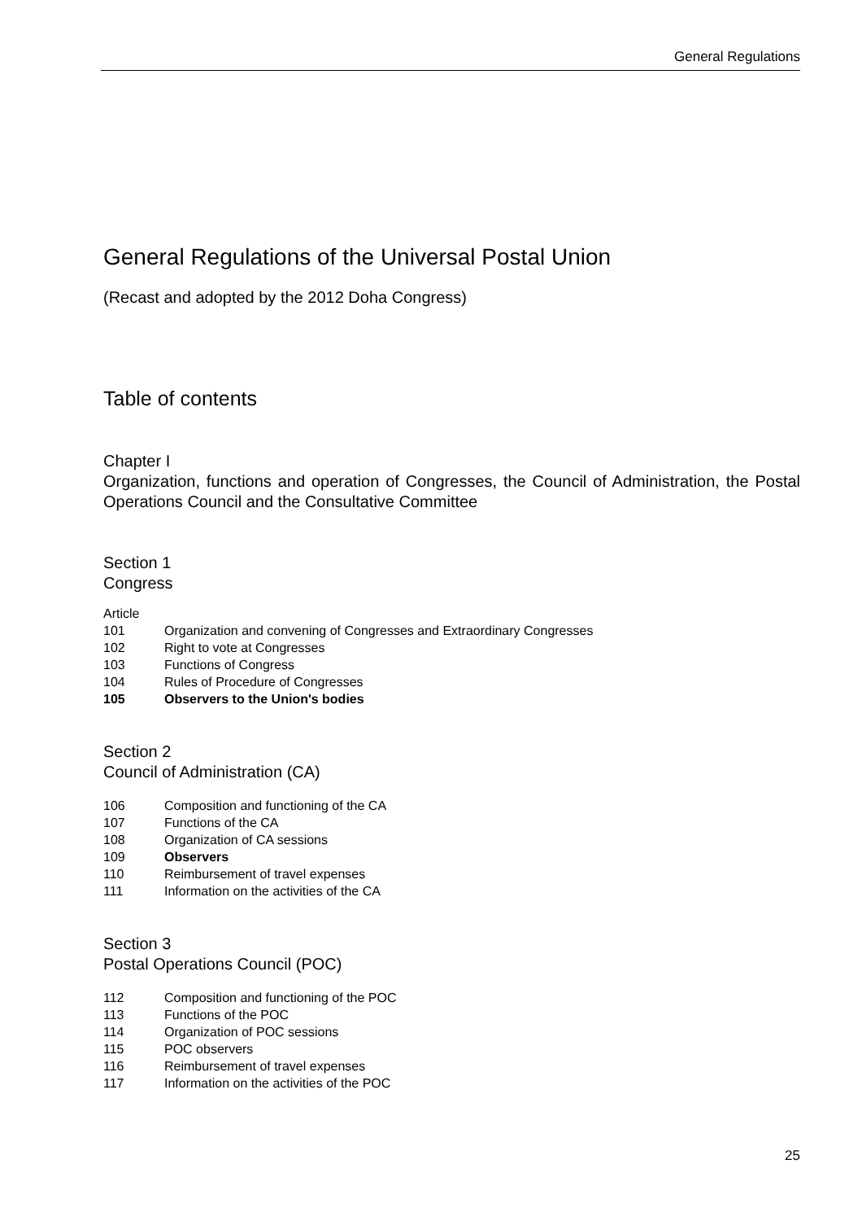General Regulations
General Regulations of the Universal Postal Union
(Recast and adopted by the 2012 Doha Congress)
Table of contents
Chapter I
Organization, functions and operation of Congresses, the Council of Administration, the Postal Operations Council and the Consultative Committee
Section 1
Congress
Article
101 Organization and convening of Congresses and Extraordinary Congresses
102 Right to vote at Congresses
103 Functions of Congress
104 Rules of Procedure of Congresses
105 Observers to the Union's bodies
Section 2
Council of Administration (CA)
106 Composition and functioning of the CA
107 Functions of the CA
108 Organization of CA sessions
109 Observers
110 Reimbursement of travel expenses
111 Information on the activities of the CA
Section 3
Postal Operations Council (POC)
112 Composition and functioning of the POC
113 Functions of the POC
114 Organization of POC sessions
115 POC observers
116 Reimbursement of travel expenses
117 Information on the activities of the POC
25